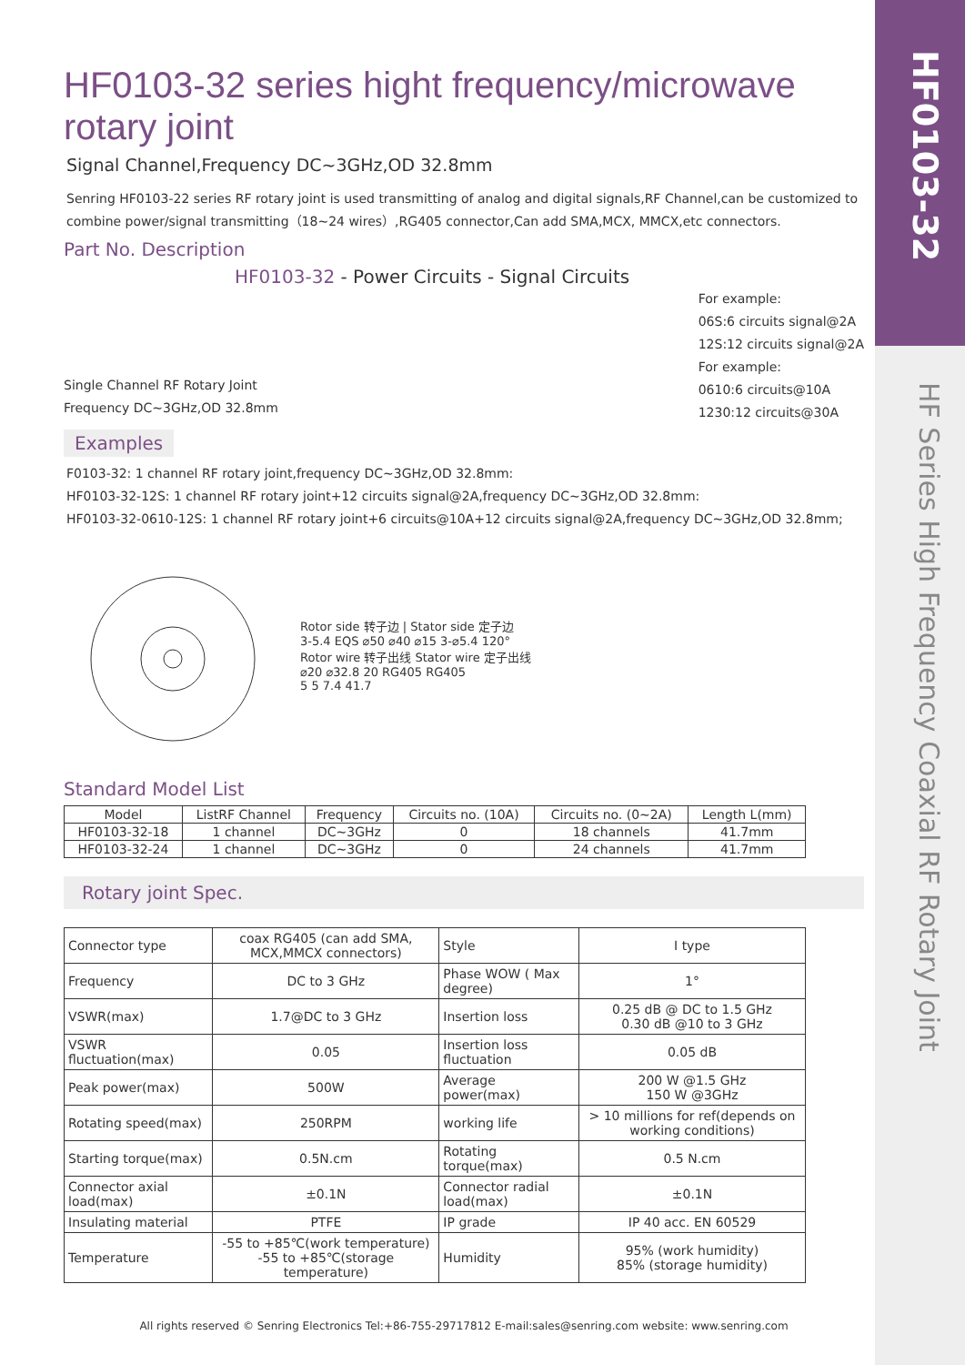HF0103-32
HF Series High Frequency Coaxial RF Rotary Joint
HF0103-32 series hight frequency/microwave rotary joint
Signal Channel,Frequency DC~3GHz,OD 32.8mm
Senring HF0103-22 series RF rotary joint is used transmitting of analog and digital signals,RF Channel,can be customized to combine power/signal transmitting（18~24 wires）,RG405 connector,Can add SMA,MCX, MMCX,etc connectors.
Part No. Description
HF0103-32 - Power Circuits - Signal Circuits
Single Channel RF Rotary Joint
Frequency DC~3GHz,OD 32.8mm
For example:
06S:6 circuits signal@2A
12S:12 circuits signal@2A
For example:
0610:6 circuits@10A
1230:12 circuits@30A
Examples
F0103-32: 1 channel RF rotary joint,frequency DC~3GHz,OD 32.8mm:
HF0103-32-12S: 1 channel RF rotary joint+12 circuits signal@2A,frequency DC~3GHz,OD 32.8mm:
HF0103-32-0610-12S: 1 channel RF rotary joint+6 circuits@10A+12 circuits signal@2A,frequency DC~3GHz,OD 32.8mm;
Rotor side 转子边 | Stator side 定子边
3-5.4 EQS ⌀50 ⌀40 ⌀15 3-⌀5.4 120°
Rotor wire 转子出线 Stator wire 定子出线
⌀20 ⌀32.8 20 RG405 RG405
5 5 7.4 41.7
Standard Model List
| Model | ListRF Channel | Frequency | Circuits no. (10A) | Circuits no. (0~2A) | Length L(mm) |
| --- | --- | --- | --- | --- | --- |
| HF0103-32-18 | 1 channel | DC~3GHz | 0 | 18 channels | 41.7mm |
| HF0103-32-24 | 1 channel | DC~3GHz | 0 | 24 channels | 41.7mm |
Rotary joint Spec.
| Connector type | coax RG405 (can add SMA, MCX,MMCX connectors) | Style | I type |
| Frequency | DC to 3 GHz | Phase WOW ( Max degree) | 1° |
| VSWR(max) | 1.7@DC to 3 GHz | Insertion loss | 0.25 dB @ DC to 1.5 GHz 0.30 dB @10 to 3 GHz |
| VSWR fluctuation(max) | 0.05 | Insertion loss fluctuation | 0.05 dB |
| Peak power(max) | 500W | Average power(max) | 200 W @1.5 GHz 150 W @3GHz |
| Rotating speed(max) | 250RPM | working life | > 10 millions for ref(depends on working conditions) |
| Starting torque(max) | 0.5N.cm | Rotating torque(max) | 0.5 N.cm |
| Connector axial load(max) | ±0.1N | Connector radial load(max) | ±0.1N |
| Insulating material | PTFE | IP grade | IP 40 acc. EN 60529 |
| Temperature | -55 to +85℃(work temperature) -55 to +85℃(storage temperature) | Humidity | 95% (work humidity) 85% (storage humidity) |
All rights reserved © Senring Electronics Tel:+86-755-29717812 E-mail:sales@senring.com website: www.senring.com